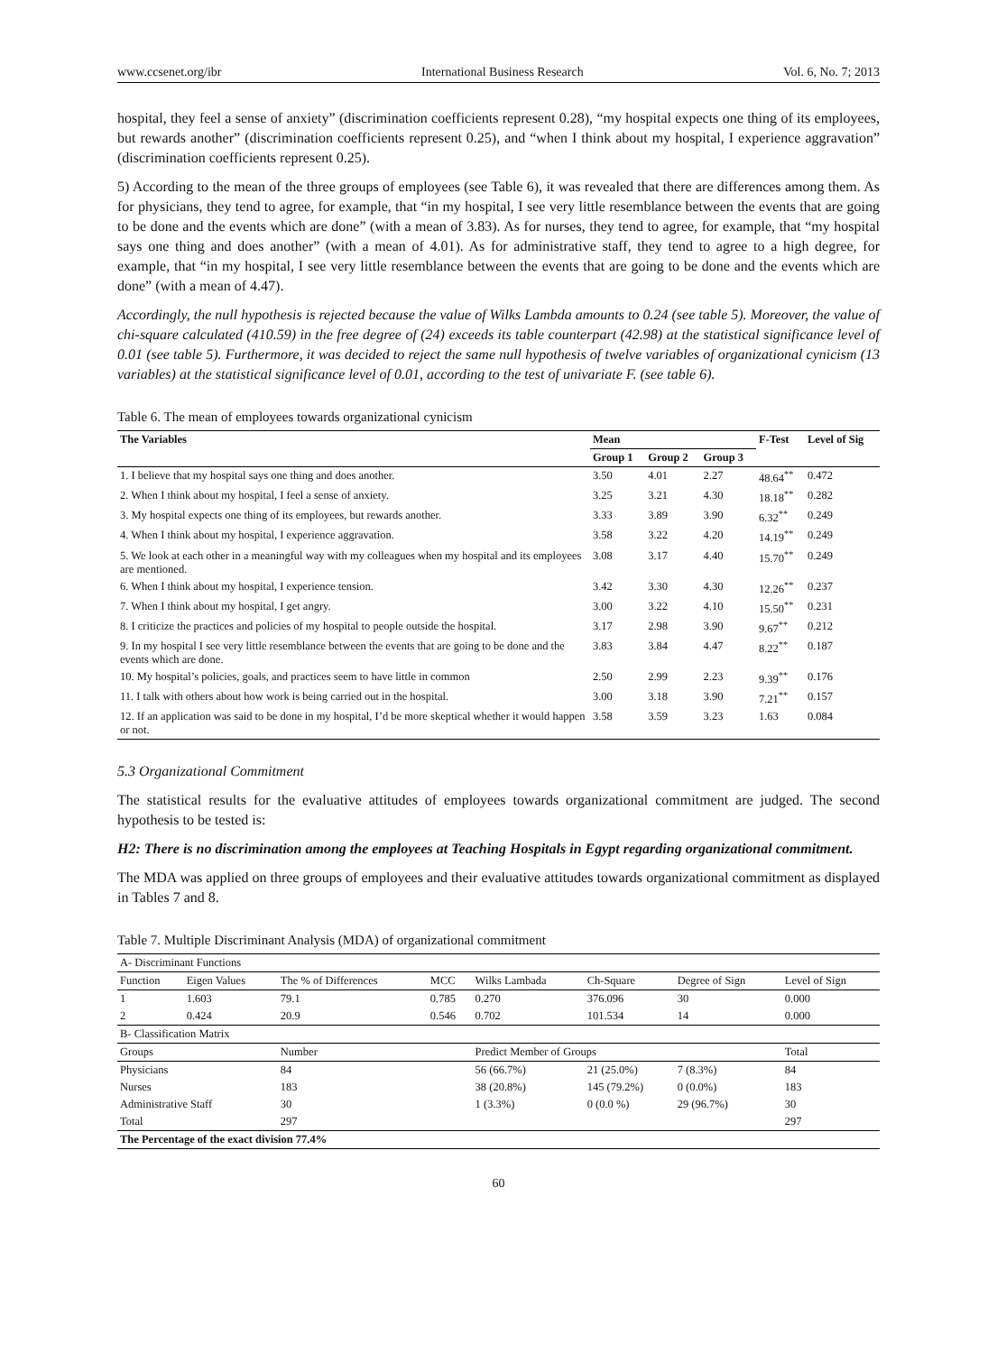www.ccsenet.org/ibr International Business Research Vol. 6, No. 7; 2013
hospital, they feel a sense of anxiety” (discrimination coefficients represent 0.28), “my hospital expects one thing of its employees, but rewards another” (discrimination coefficients represent 0.25), and “when I think about my hospital, I experience aggravation” (discrimination coefficients represent 0.25).
5) According to the mean of the three groups of employees (see Table 6), it was revealed that there are differences among them. As for physicians, they tend to agree, for example, that “in my hospital, I see very little resemblance between the events that are going to be done and the events which are done” (with a mean of 3.83). As for nurses, they tend to agree, for example, that “my hospital says one thing and does another” (with a mean of 4.01). As for administrative staff, they tend to agree to a high degree, for example, that “in my hospital, I see very little resemblance between the events that are going to be done and the events which are done” (with a mean of 4.47).
Accordingly, the null hypothesis is rejected because the value of Wilks Lambda amounts to 0.24 (see table 5). Moreover, the value of chi-square calculated (410.59) in the free degree of (24) exceeds its table counterpart (42.98) at the statistical significance level of 0.01 (see table 5). Furthermore, it was decided to reject the same null hypothesis of twelve variables of organizational cynicism (13 variables) at the statistical significance level of 0.01, according to the test of univariate F. (see table 6).
Table 6. The mean of employees towards organizational cynicism
| The Variables | Mean | | | F-Test | Level of Sig |
| --- | --- | --- | --- | --- | --- |
| | Group 1 | Group 2 | Group 3 | | |
| 1. I believe that my hospital says one thing and does another. | 3.50 | 4.01 | 2.27 | 48.64<sup>**</sup> | 0.472 |
| 2. When I think about my hospital, I feel a sense of anxiety. | 3.25 | 3.21 | 4.30 | 18.18<sup>**</sup> | 0.282 |
| 3. My hospital expects one thing of its employees, but rewards another. | 3.33 | 3.89 | 3.90 | 6.32<sup>**</sup> | 0.249 |
| 4. When I think about my hospital, I experience aggravation. | 3.58 | 3.22 | 4.20 | 14.19<sup>**</sup> | 0.249 |
| 5. We look at each other in a meaningful way with my colleagues when my hospital and its employees are mentioned. | 3.08 | 3.17 | 4.40 | 15.70<sup>**</sup> | 0.249 |
| 6. When I think about my hospital, I experience tension. | 3.42 | 3.30 | 4.30 | 12.26<sup>**</sup> | 0.237 |
| 7. When I think about my hospital, I get angry. | 3.00 | 3.22 | 4.10 | 15.50<sup>**</sup> | 0.231 |
| 8. I criticize the practices and policies of my hospital to people outside the hospital. | 3.17 | 2.98 | 3.90 | 9.67<sup>**</sup> | 0.212 |
| 9. In my hospital I see very little resemblance between the events that are going to be done and the events which are done. | 3.83 | 3.84 | 4.47 | 8.22<sup>**</sup> | 0.187 |
| 10. My hospital’s policies, goals, and practices seem to have little in common | 2.50 | 2.99 | 2.23 | 9.39<sup>**</sup> | 0.176 |
| 11. I talk with others about how work is being carried out in the hospital. | 3.00 | 3.18 | 3.90 | 7.21<sup>**</sup> | 0.157 |
| 12. If an application was said to be done in my hospital, I’d be more skeptical whether it would happen or not. | 3.58 | 3.59 | 3.23 | 1.63 | 0.084 |
5.3 Organizational Commitment
The statistical results for the evaluative attitudes of employees towards organizational commitment are judged. The second hypothesis to be tested is:
H2: There is no discrimination among the employees at Teaching Hospitals in Egypt regarding organizational commitment.
The MDA was applied on three groups of employees and their evaluative attitudes towards organizational commitment as displayed in Tables 7 and 8.
Table 7. Multiple Discriminant Analysis (MDA) of organizational commitment
| A- Discriminant Functions | | | | | | | |
| Function | Eigen Values | The % of Differences | MCC | Wilks Lambada | Ch-Square | Degree of Sign | Level of Sign |
| 1 | 1.603 | 79.1 | 0.785 | 0.270 | 376.096 | 30 | 0.000 |
| 2 | 0.424 | 20.9 | 0.546 | 0.702 | 101.534 | 14 | 0.000 |
| B- Classification Matrix | | | | | | | |
| Groups | | Number | | Predict Member of Groups | | | Total |
| Physicians | | 84 | | 56 (66.7%) | 21 (25.0%) | 7 (8.3%) | 84 |
| Nurses | | 183 | | 38 (20.8%) | 145 (79.2%) | 0 (0.0%) | 183 |
| Administrative Staff | | 30 | | 1 (3.3%) | 0 (0.0 %) | 29 (96.7%) | 30 |
| Total | | 297 | | | | | 297 |
| The Percentage of the exact division 77.4% | | | | | | | |
60